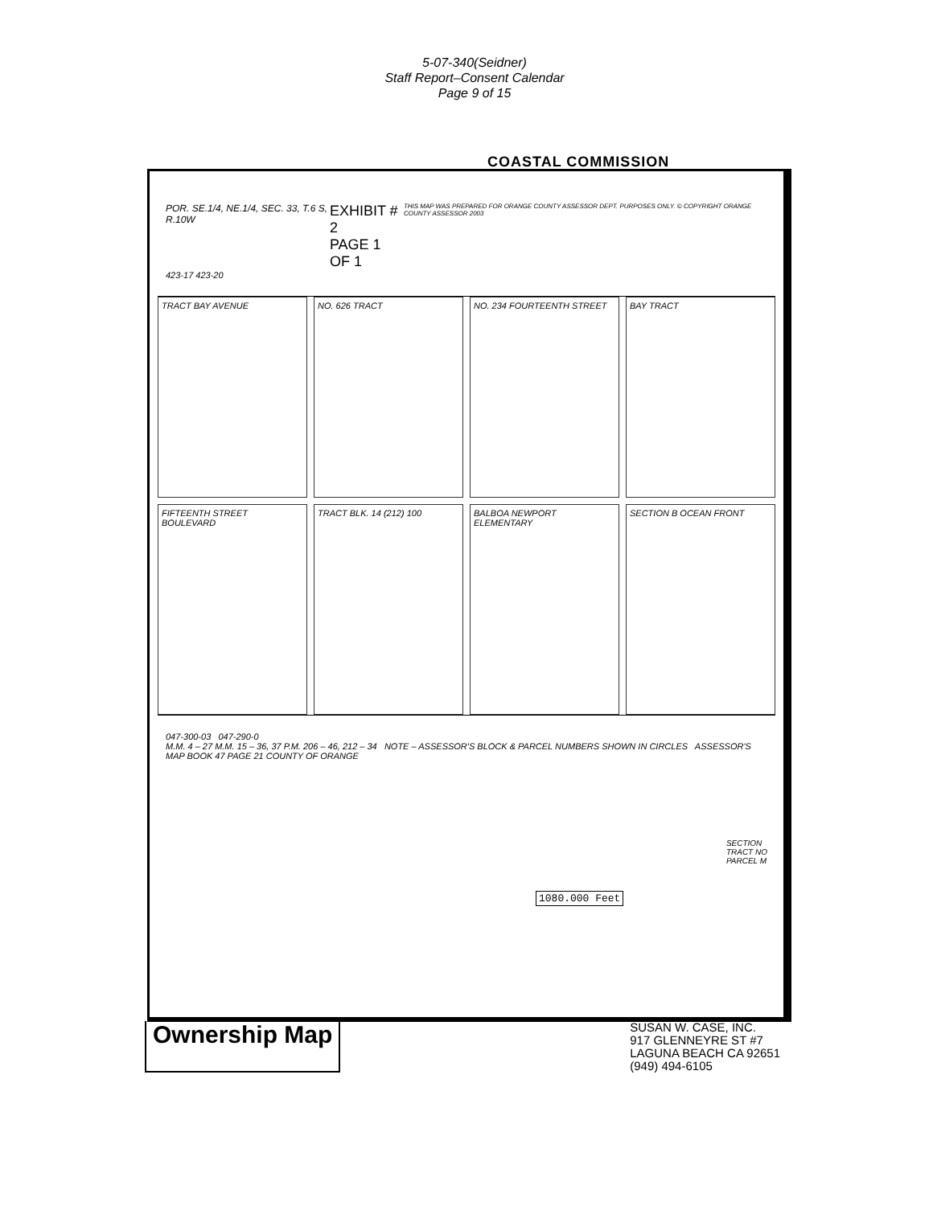5-07-340(Seidner)
Staff Report–Consent Calendar
Page 9 of 15
COASTAL COMMISSION
POR. SE.1/4, NE.1/4, SEC. 33, T.6 S, R.10W EXHIBIT # 2
PAGE 1 OF 1 THIS MAP WAS PREPARED FOR ORANGE COUNTY ASSESSOR DEPT. PURPOSES ONLY. © COPYRIGHT ORANGE COUNTY ASSESSOR 2003
423-17 423-20
TRACT BAY AVENUE
NO. 626 TRACT
NO. 234 FOURTEENTH STREET
BAY TRACT
FIFTEENTH STREET BOULEVARD
TRACT BLK. 14 (212) 100
BALBOA NEWPORT ELEMENTARY
SECTION B OCEAN FRONT
047-300-03 047-290-0
M.M. 4 – 27 M.M. 15 – 36, 37 P.M. 206 – 46, 212 – 34 NOTE – ASSESSOR'S BLOCK & PARCEL NUMBERS SHOWN IN CIRCLES ASSESSOR'S MAP BOOK 47 PAGE 21 COUNTY OF ORANGE
SECTION
TRACT NO
PARCEL M
1080.000 Feet
Ownership Map
SUSAN W. CASE, INC.
917 GLENNEYRE ST #7
LAGUNA BEACH CA 92651
(949) 494-6105